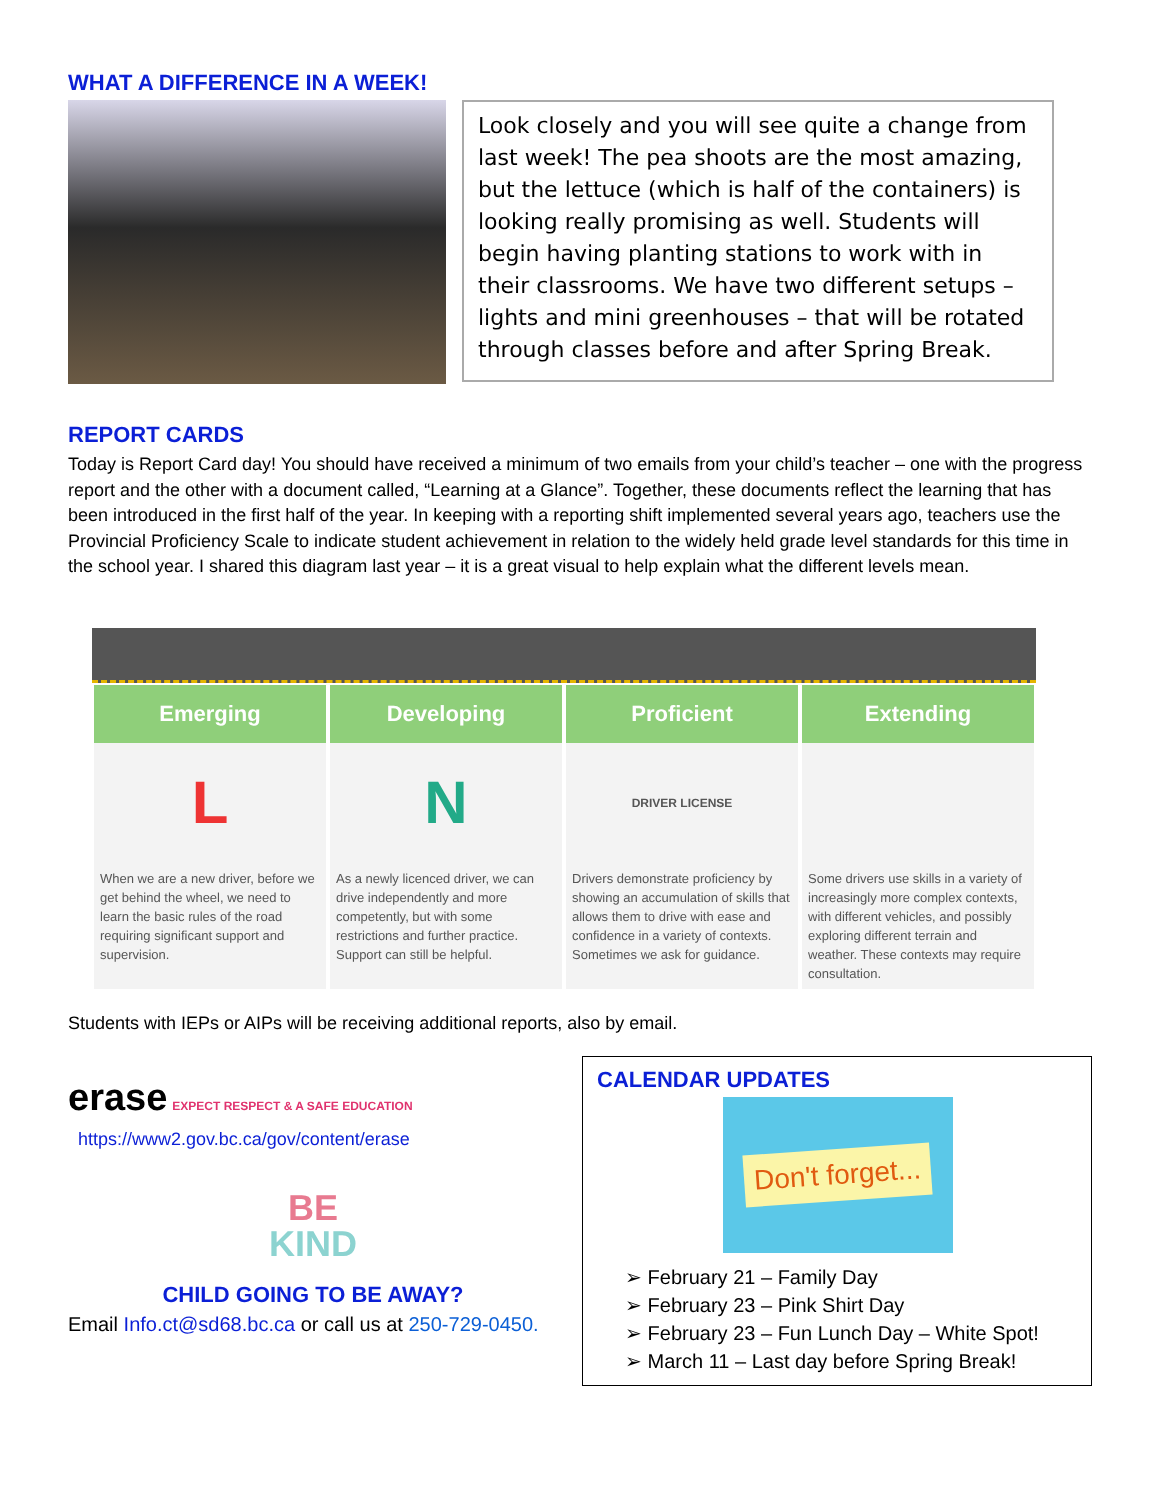WHAT A DIFFERENCE IN A WEEK!
Look closely and you will see quite a change from last week! The pea shoots are the most amazing, but the lettuce (which is half of the containers) is looking really promising as well. Students will begin having planting stations to work with in their classrooms. We have two different setups – lights and mini greenhouses – that will be rotated through classes before and after Spring Break.
REPORT CARDS
Today is Report Card day! You should have received a minimum of two emails from your child’s teacher – one with the progress report and the other with a document called, “Learning at a Glance”. Together, these documents reflect the learning that has been introduced in the first half of the year. In keeping with a reporting shift implemented several years ago, teachers use the Provincial Proficiency Scale to indicate student achievement in relation to the widely held grade level standards for this time in the school year. I shared this diagram last year – it is a great visual to help explain what the different levels mean.
Emerging
L
When we are a new driver, before we get behind the wheel, we need to learn the basic rules of the road requiring significant support and supervision.
Developing
N
As a newly licenced driver, we can drive independently and more competently, but with some restrictions and further practice. Support can still be helpful.
Proficient
DRIVER LICENSE
Drivers demonstrate proficiency by showing an accumulation of skills that allows them to drive with ease and confidence in a variety of contexts. Sometimes we ask for guidance.
Extending
Some drivers use skills in a variety of increasingly more complex contexts, with different vehicles, and possibly exploring different terrain and weather. These contexts may require consultation.
Students with IEPs or AIPs will be receiving additional reports, also by email.
erase EXPECT RESPECT & A SAFE EDUCATION
https://www2.gov.bc.ca/gov/content/erase
BE
KIND
CHILD GOING TO BE AWAY?
Email Info.ct@sd68.bc.ca or call us at 250-729-0450.
CALENDAR UPDATES
Don't forget...
➢ February 21 – Family Day
➢ February 23 – Pink Shirt Day
➢ February 23 – Fun Lunch Day – White Spot!
➢ March 11 – Last day before Spring Break!